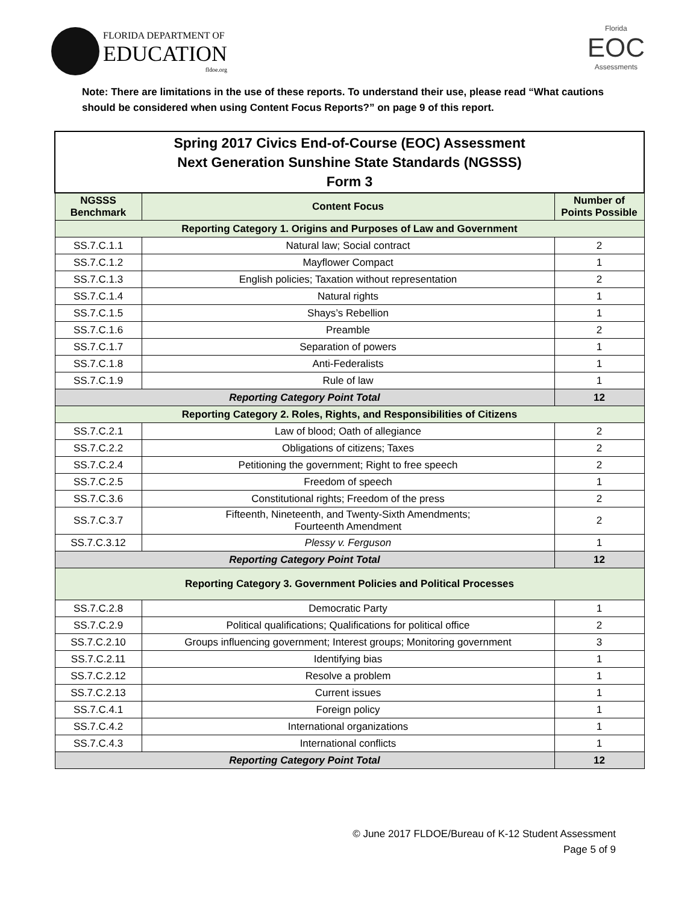FLORIDA DEPARTMENT OF
EDUCATION
fldoe.org
Florida
EOC
Assessments
Note: There are limitations in the use of these reports. To understand their use, please read “What cautions should be considered when using Content Focus Reports?” on page 9 of this report.
| Spring 2017 Civics End-of-Course (EOC) Assessment Next Generation Sunshine State Standards (NGSSS) Form 3 | | |
| NGSSS Benchmark | Content Focus | Number of Points Possible |
| Reporting Category 1. Origins and Purposes of Law and Government | | |
| SS.7.C.1.1 | Natural law; Social contract | 2 |
| SS.7.C.1.2 | Mayflower Compact | 1 |
| SS.7.C.1.3 | English policies; Taxation without representation | 2 |
| SS.7.C.1.4 | Natural rights | 1 |
| SS.7.C.1.5 | Shays’s Rebellion | 1 |
| SS.7.C.1.6 | Preamble | 2 |
| SS.7.C.1.7 | Separation of powers | 1 |
| SS.7.C.1.8 | Anti-Federalists | 1 |
| SS.7.C.1.9 | Rule of law | 1 |
| Reporting Category Point Total | | 12 |
| Reporting Category 2. Roles, Rights, and Responsibilities of Citizens | | |
| SS.7.C.2.1 | Law of blood; Oath of allegiance | 2 |
| SS.7.C.2.2 | Obligations of citizens; Taxes | 2 |
| SS.7.C.2.4 | Petitioning the government; Right to free speech | 2 |
| SS.7.C.2.5 | Freedom of speech | 1 |
| SS.7.C.3.6 | Constitutional rights; Freedom of the press | 2 |
| SS.7.C.3.7 | Fifteenth, Nineteenth, and Twenty-Sixth Amendments; Fourteenth Amendment | 2 |
| SS.7.C.3.12 | Plessy v. Ferguson | 1 |
| Reporting Category Point Total | | 12 |
| Reporting Category 3. Government Policies and Political Processes | | |
| SS.7.C.2.8 | Democratic Party | 1 |
| SS.7.C.2.9 | Political qualifications; Qualifications for political office | 2 |
| SS.7.C.2.10 | Groups influencing government; Interest groups; Monitoring government | 3 |
| SS.7.C.2.11 | Identifying bias | 1 |
| SS.7.C.2.12 | Resolve a problem | 1 |
| SS.7.C.2.13 | Current issues | 1 |
| SS.7.C.4.1 | Foreign policy | 1 |
| SS.7.C.4.2 | International organizations | 1 |
| SS.7.C.4.3 | International conflicts | 1 |
| Reporting Category Point Total | | 12 |
© June 2017 FLDOE/Bureau of K-12 Student Assessment
Page 5 of 9